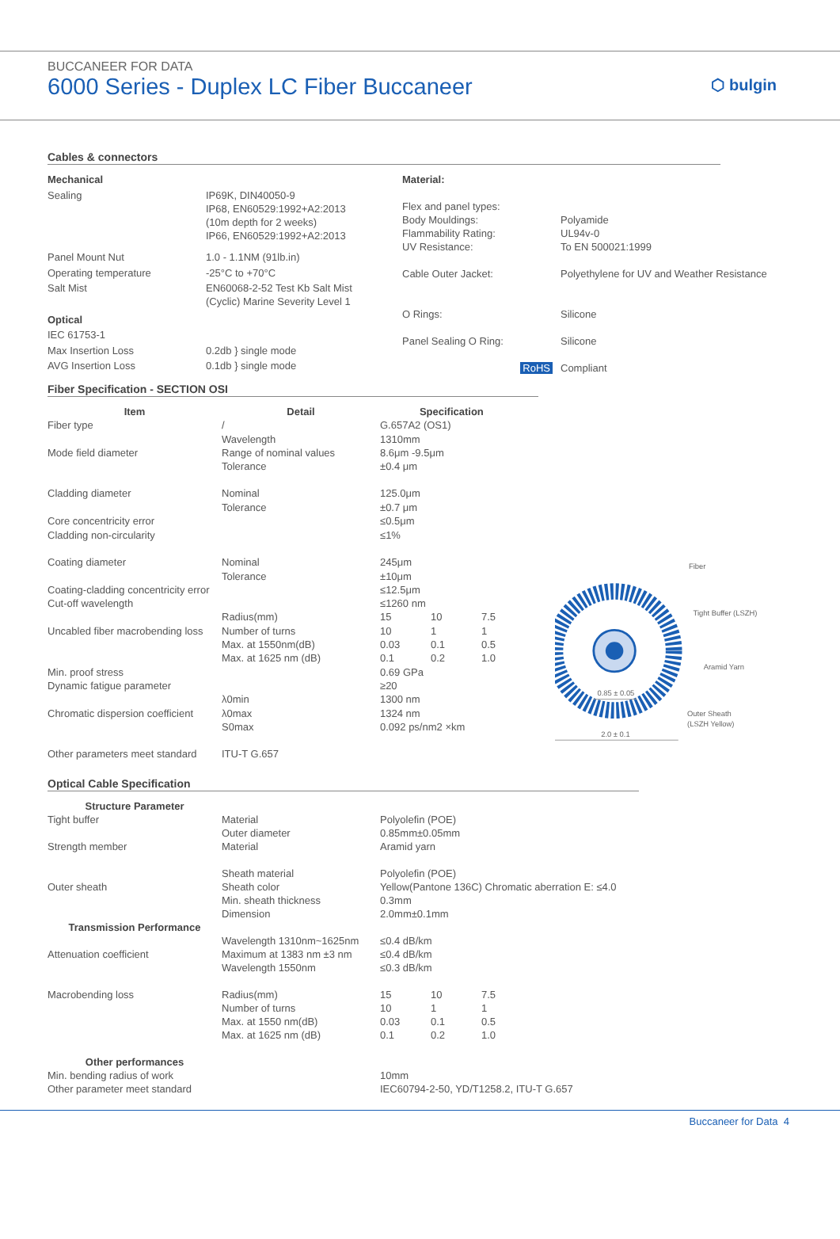BUCCANEER FOR DATA
6000 Series - Duplex LC Fiber Buccaneer
⬡ bulgin
Cables & connectors
| Mechanical | |
| Sealing | IP69K, DIN40050-9 IP68, EN60529:1992+A2:2013 (10m depth for 2 weeks) IP66, EN60529:1992+A2:2013 |
| Panel Mount Nut | 1.0 - 1.1NM (91lb.in) |
| Operating temperature | -25°C to +70°C |
| Salt Mist | EN60068-2-52 Test Kb Salt Mist (Cyclic) Marine Severity Level 1 |
| Optical | |
| IEC 61753-1 | |
| Max Insertion Loss | 0.2db } single mode |
| AVG Insertion Loss | 0.1db } single mode |
| Material: | |
| Flex and panel types: | |
| Body Mouldings: | Polyamide |
| Flammability Rating: | UL94v-0 |
| UV Resistance: | To EN 500021:1999 |
| Cable Outer Jacket: | Polyethylene for UV and Weather Resistance |
| O Rings: | Silicone |
| Panel Sealing O Ring: | Silicone |
| RoHS | Compliant |
Fiber Specification - SECTION OSI
| Item | Detail | Specification | | |
| --- | --- | --- | --- | --- |
| Fiber type | / | G.657A2 (OS1) | | |
| | Wavelength | 1310mm | | |
| Mode field diameter | Range of nominal values | 8.6μm -9.5μm | | |
| | Tolerance | ±0.4 μm | | |
| Cladding diameter | Nominal | 125.0μm | | |
| | Tolerance | ±0.7 μm | | |
| Core concentricity error | | ≤0.5μm | | |
| Cladding non-circularity | | ≤1% | | |
| Coating diameter | Nominal | 245μm | | |
| | Tolerance | ±10μm | | |
| Coating-cladding concentricity error | | ≤12.5μm | | |
| Cut-off wavelength | | ≤1260 nm | | |
| | Radius(mm) | 15 | 10 | 7.5 |
| Uncabled fiber macrobending loss | Number of turns | 10 | 1 | 1 |
| | Max. at 1550nm(dB) | 0.03 | 0.1 | 0.5 |
| | Max. at 1625 nm (dB) | 0.1 | 0.2 | 1.0 |
| Min. proof stress | | 0.69 GPa | | |
| Dynamic fatigue parameter | | ≥20 | | |
| | λ0min | 1300 nm | | |
| Chromatic dispersion coefficient | λ0max | 1324 nm | | |
| | S0max | 0.092 ps/nm2 ×km | | |
| Other parameters meet standard | ITU-T G.657 | | | |
Fiber
Tight Buffer (LSZH)
Aramid Yarn
Outer Sheath
(LSZH Yellow)
0.85 ± 0.05
2.0 ± 0.1
Optical Cable Specification
| Structure Parameter | | | | |
| --- | --- | --- | --- | --- |
| Tight buffer | Material | Polyolefin (POE) | | |
| | Outer diameter | 0.85mm±0.05mm | | |
| Strength member | Material | Aramid yarn | | |
| | Sheath material | Polyolefin (POE) | | |
| Outer sheath | Sheath color | Yellow(Pantone 136C) Chromatic aberration E: ≤4.0 | | |
| | Min. sheath thickness | 0.3mm | | |
| | Dimension | 2.0mm±0.1mm | | |
| Transmission Performance | | | | |
| | Wavelength 1310nm~1625nm | ≤0.4 dB/km | | |
| Attenuation coefficient | Maximum at 1383 nm ±3 nm | ≤0.4 dB/km | | |
| | Wavelength 1550nm | ≤0.3 dB/km | | |
| Macrobending loss | Radius(mm) | 15 | 10 | 7.5 |
| | Number of turns | 10 | 1 | 1 |
| | Max. at 1550 nm(dB) | 0.03 | 0.1 | 0.5 |
| | Max. at 1625 nm (dB) | 0.1 | 0.2 | 1.0 |
| Other performances | | | | |
| Min. bending radius of work | | 10mm | | |
| Other parameter meet standard | | IEC60794-2-50, YD/T1258.2, ITU-T G.657 | | |
Buccaneer for Data 4